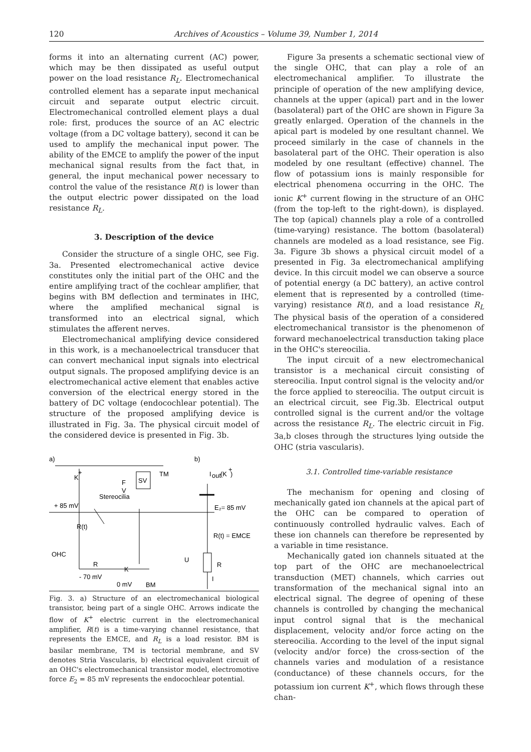120 Archives of Acoustics – Volume 39, Number 1, 2014
forms it into an alternating current (AC) power, which may be then dissipated as useful output power on the load resistance R<sub>L</sub>. Electromechanical controlled element has a separate input mechanical circuit and separate output electric circuit. Electromechanical controlled element plays a dual role: first, produces the source of an AC electric voltage (from a DC voltage battery), second it can be used to amplify the mechanical input power. The ability of the EMCE to amplify the power of the input mechanical signal results from the fact that, in general, the input mechanical power necessary to control the value of the resistance R(t) is lower than the output electric power dissipated on the load resistance R<sub>L</sub>.
3. Description of the device
Consider the structure of a single OHC, see Fig. 3a. Presented electromechanical active device constitutes only the initial part of the OHC and the entire amplifying tract of the cochlear amplifier, that begins with BM deflection and terminates in IHC, where the amplified mechanical signal is transformed into an electrical signal, which stimulates the afferent nerves.
Electromechanical amplifying device considered in this work, is a mechanoelectrical transducer that can convert mechanical input signals into electrical output signals. The proposed amplifying device is an electromechanical active element that enables active conversion of the electrical energy stored in the battery of DC voltage (endocochlear potential). The structure of the proposed amplifying device is illustrated in Fig. 3a. The physical circuit model of the considered device is presented in Fig. 3b.
a)
b)
SV
TM
K
+
F
V
Stereocilia
+ 85 mV
R(t)
OHC
R
K
- 70 mV
0 mV
BM
I
out
(K
+
)
E₂= 85 mV
R(t) = EMCE
U
R
I
Fig. 3. a) Structure of an electromechanical biological transistor, being part of a single OHC. Arrows indicate the flow of K<sup>+</sup> electric current in the electromechanical amplifier, R(t) is a time-varying channel resistance, that represents the EMCE, and R<sub>L</sub> is a load resistor. BM is basilar membrane, TM is tectorial membrane, and SV denotes Stria Vascularis, b) electrical equivalent circuit of an OHC's electromechanical transistor model, electromotive force E<sub>2</sub> = 85 mV represents the endocochlear potential.
Figure 3a presents a schematic sectional view of the single OHC, that can play a role of an electromechanical amplifier. To illustrate the principle of operation of the new amplifying device, channels at the upper (apical) part and in the lower (basolateral) part of the OHC are shown in Figure 3a greatly enlarged. Operation of the channels in the apical part is modeled by one resultant channel. We proceed similarly in the case of channels in the basolateral part of the OHC. Their operation is also modeled by one resultant (effective) channel. The flow of potassium ions is mainly responsible for electrical phenomena occurring in the OHC. The ionic K<sup>+</sup> current flowing in the structure of an OHC (from the top-left to the right-down), is displayed. The top (apical) channels play a role of a controlled (time-varying) resistance. The bottom (basolateral) channels are modeled as a load resistance, see Fig. 3a. Figure 3b shows a physical circuit model of a presented in Fig. 3a electromechanical amplifying device. In this circuit model we can observe a source of potential energy (a DC battery), an active control element that is represented by a controlled (time-varying) resistance R(t), and a load resistance R<sub>L</sub> The physical basis of the operation of a considered electromechanical transistor is the phenomenon of forward mechanoelectrical transduction taking place in the OHC's stereocilia.
The input circuit of a new electromechanical transistor is a mechanical circuit consisting of stereocilia. Input control signal is the velocity and/or the force applied to stereocilia. The output circuit is an electrical circuit, see Fig.3b. Electrical output controlled signal is the current and/or the voltage across the resistance R<sub>L</sub>. The electric circuit in Fig. 3a,b closes through the structures lying outside the OHC (stria vascularis).
3.1. Controlled time-variable resistance
The mechanism for opening and closing of mechanically gated ion channels at the apical part of the OHC can be compared to operation of continuously controlled hydraulic valves. Each of these ion channels can therefore be represented by a variable in time resistance.
Mechanically gated ion channels situated at the top part of the OHC are mechanoelectrical transduction (MET) channels, which carries out transformation of the mechanical signal into an electrical signal. The degree of opening of these channels is controlled by changing the mechanical input control signal that is the mechanical displacement, velocity and/or force acting on the stereocilia. According to the level of the input signal (velocity and/or force) the cross-section of the channels varies and modulation of a resistance (conductance) of these channels occurs, for the potassium ion current K<sup>+</sup>, which flows through these chan-